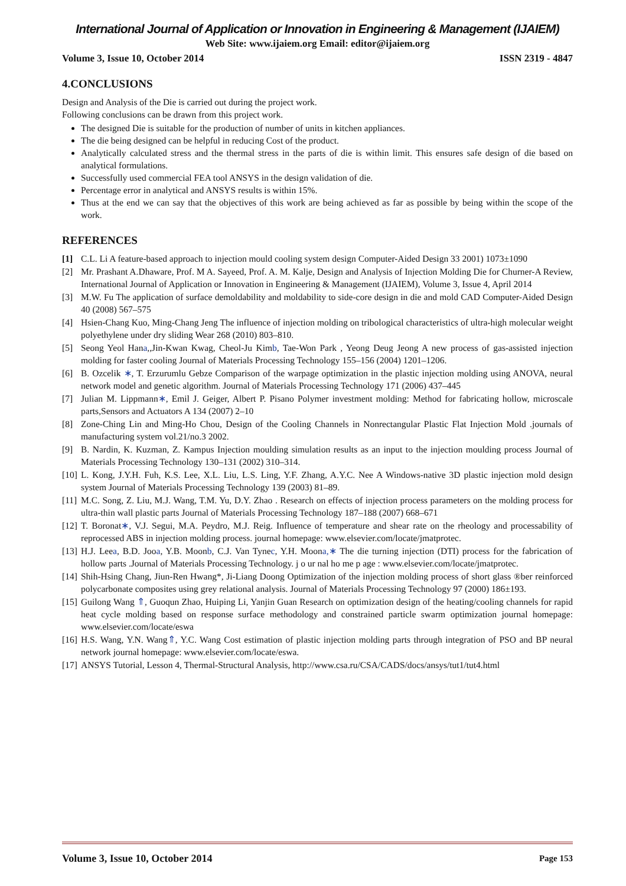International Journal of Application or Innovation in Engineering & Management (IJAIEM)
Web Site: www.ijaiem.org Email: editor@ijaiem.org
Volume 3, Issue 10, October 2014 ISSN 2319 - 4847
4.CONCLUSIONS
Design and Analysis of the Die is carried out during the project work.
Following conclusions can be drawn from this project work.
The designed Die is suitable for the production of number of units in kitchen appliances.
The die being designed can be helpful in reducing Cost of the product.
Analytically calculated stress and the thermal stress in the parts of die is within limit. This ensures safe design of die based on analytical formulations.
Successfully used commercial FEA tool ANSYS in the design validation of die.
Percentage error in analytical and ANSYS results is within 15%.
Thus at the end we can say that the objectives of this work are being achieved as far as possible by being within the scope of the work.
REFERENCES
[1] C.L. Li A feature-based approach to injection mould cooling system design Computer-Aided Design 33 2001) 1073±1090
[2] Mr. Prashant A.Dhaware, Prof. M A. Sayeed, Prof. A. M. Kalje, Design and Analysis of Injection Molding Die for Churner-A Review, International Journal of Application or Innovation in Engineering & Management (IJAIEM), Volume 3, Issue 4, April 2014
[3] M.W. Fu The application of surface demoldability and moldability to side-core design in die and mold CAD Computer-Aided Design 40 (2008) 567–575
[4] Hsien-Chang Kuo, Ming-Chang Jeng The influence of injection molding on tribological characteristics of ultra-high molecular weight polyethylene under dry sliding Wear 268 (2010) 803–810.
[5] Seong Yeol Hana,,Jin-Kwan Kwag, Cheol-Ju Kimb, Tae-Won Park , Yeong Deug Jeong A new process of gas-assisted injection molding for faster cooling Journal of Materials Processing Technology 155–156 (2004) 1201–1206.
[6] B. Ozcelik ∗, T. Erzurumlu Gebze Comparison of the warpage optimization in the plastic injection molding using ANOVA, neural network model and genetic algorithm. Journal of Materials Processing Technology 171 (2006) 437–445
[7] Julian M. Lippmann∗, Emil J. Geiger, Albert P. Pisano Polymer investment molding: Method for fabricating hollow, microscale parts,Sensors and Actuators A 134 (2007) 2–10
[8] Zone-Ching Lin and Ming-Ho Chou, Design of the Cooling Channels in Nonrectangular Plastic Flat Injection Mold .journals of manufacturing system vol.21/no.3 2002.
[9] B. Nardin, K. Kuzman, Z. Kampus Injection moulding simulation results as an input to the injection moulding process Journal of Materials Processing Technology 130–131 (2002) 310–314.
[10] L. Kong, J.Y.H. Fuh, K.S. Lee, X.L. Liu, L.S. Ling, Y.F. Zhang, A.Y.C. Nee A Windows-native 3D plastic injection mold design system Journal of Materials Processing Technology 139 (2003) 81–89.
[11] M.C. Song, Z. Liu, M.J. Wang, T.M. Yu, D.Y. Zhao . Research on effects of injection process parameters on the molding process for ultra-thin wall plastic parts Journal of Materials Processing Technology 187–188 (2007) 668–671
[12] T. Boronat∗, V.J. Segui, M.A. Peydro, M.J. Reig. Influence of temperature and shear rate on the rheology and processability of reprocessed ABS in injection molding process. journal homepage: www.elsevier.com/locate/jmatprotec.
[13] H.J. Leea, B.D. Jooa, Y.B. Moonb, C.J. Van Tynec, Y.H. Moona,∗ The die turning injection (DTI) process for the fabrication of hollow parts .Journal of Materials Processing Technology. j o ur nal ho me p age : www.elsevier.com/locate/jmatprotec.
[14] Shih-Hsing Chang, Jiun-Ren Hwang*, Ji-Liang Doong Optimization of the injection molding process of short glass ®ber reinforced polycarbonate composites using grey relational analysis. Journal of Materials Processing Technology 97 (2000) 186±193.
[15] Guilong Wang ⇑, Guoqun Zhao, Huiping Li, Yanjin Guan Research on optimization design of the heating/cooling channels for rapid heat cycle molding based on response surface methodology and constrained particle swarm optimization journal homepage: www.elsevier.com/locate/eswa
[16] H.S. Wang, Y.N. Wang⇑, Y.C. Wang Cost estimation of plastic injection molding parts through integration of PSO and BP neural network journal homepage: www.elsevier.com/locate/eswa.
[17] ANSYS Tutorial, Lesson 4, Thermal-Structural Analysis, http://www.csa.ru/CSA/CADS/docs/ansys/tut1/tut4.html
Volume 3, Issue 10, October 2014 Page 153